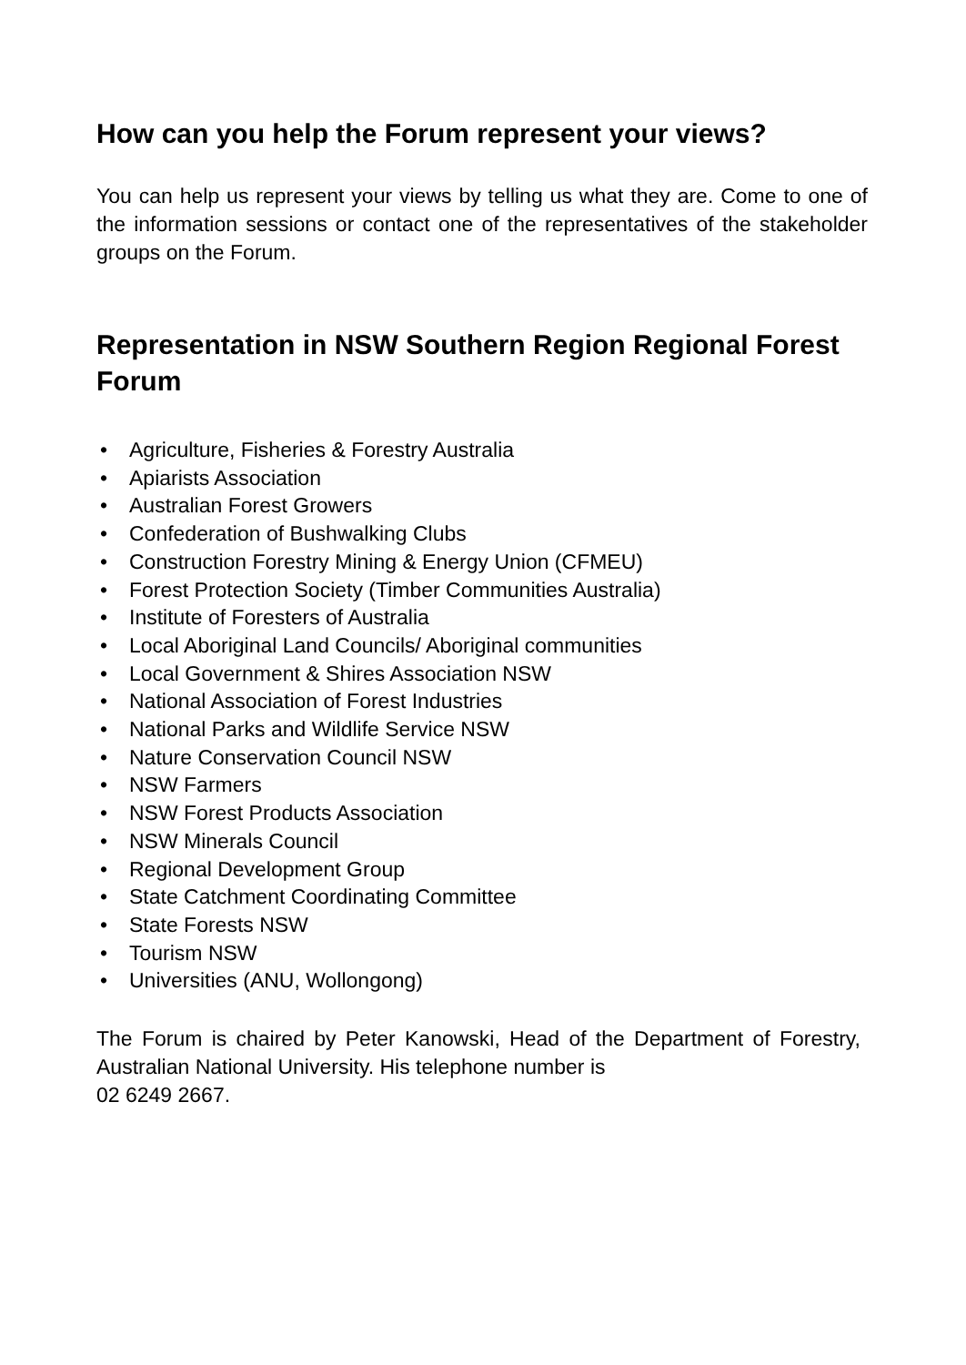How can you help the Forum represent your views?
You can help us represent your views by telling us what they are. Come to one of the information sessions or contact one of the representatives of the stakeholder groups on the Forum.
Representation in NSW Southern Region Regional Forest Forum
• Agriculture, Fisheries & Forestry Australia
• Apiarists Association
• Australian Forest Growers
• Confederation of Bushwalking Clubs
• Construction Forestry Mining & Energy Union (CFMEU)
• Forest Protection Society (Timber Communities Australia)
• Institute of Foresters of Australia
• Local Aboriginal Land Councils/ Aboriginal communities
• Local Government & Shires Association NSW
• National Association of Forest Industries
• National Parks and Wildlife Service NSW
• Nature Conservation Council NSW
• NSW Farmers
• NSW Forest Products Association
• NSW Minerals Council
• Regional Development Group
• State Catchment Coordinating Committee
• State Forests NSW
• Tourism NSW
• Universities (ANU, Wollongong)
The Forum is chaired by Peter Kanowski, Head of the Department of Forestry, Australian National University. His telephone number is
02 6249 2667.